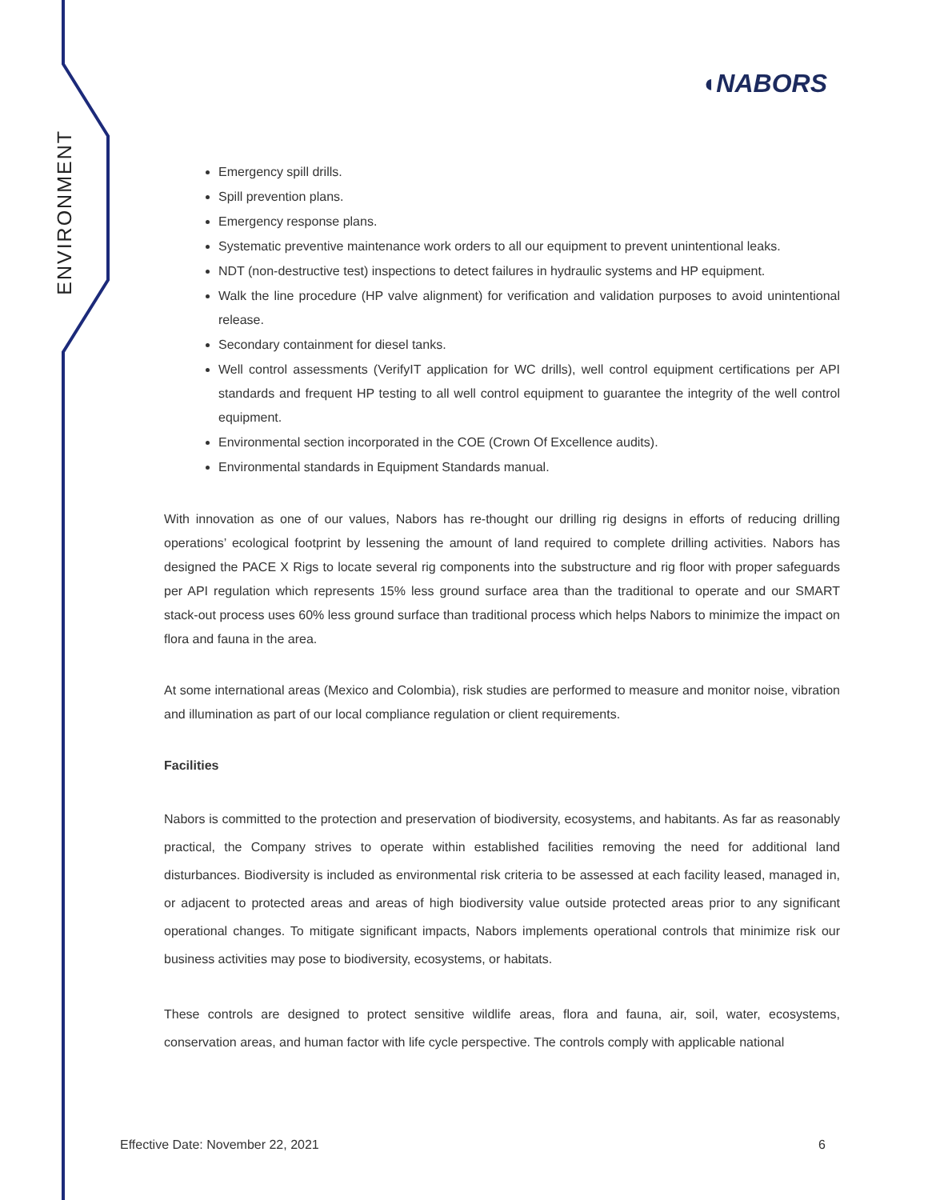ENVIRONMENT
◖NABORS
Emergency spill drills.
Spill prevention plans.
Emergency response plans.
Systematic preventive maintenance work orders to all our equipment to prevent unintentional leaks.
NDT (non-destructive test) inspections to detect failures in hydraulic systems and HP equipment.
Walk the line procedure (HP valve alignment) for verification and validation purposes to avoid unintentional release.
Secondary containment for diesel tanks.
Well control assessments (VerifyIT application for WC drills), well control equipment certifications per API standards and frequent HP testing to all well control equipment to guarantee the integrity of the well control equipment.
Environmental section incorporated in the COE (Crown Of Excellence audits).
Environmental standards in Equipment Standards manual.
With innovation as one of our values, Nabors has re-thought our drilling rig designs in efforts of reducing drilling operations’ ecological footprint by lessening the amount of land required to complete drilling activities. Nabors has designed the PACE X Rigs to locate several rig components into the substructure and rig floor with proper safeguards per API regulation which represents 15% less ground surface area than the traditional to operate and our SMART stack-out process uses 60% less ground surface than traditional process which helps Nabors to minimize the impact on flora and fauna in the area.
At some international areas (Mexico and Colombia), risk studies are performed to measure and monitor noise, vibration and illumination as part of our local compliance regulation or client requirements.
Facilities
Nabors is committed to the protection and preservation of biodiversity, ecosystems, and habitants. As far as reasonably practical, the Company strives to operate within established facilities removing the need for additional land disturbances. Biodiversity is included as environmental risk criteria to be assessed at each facility leased, managed in, or adjacent to protected areas and areas of high biodiversity value outside protected areas prior to any significant operational changes. To mitigate significant impacts, Nabors implements operational controls that minimize risk our business activities may pose to biodiversity, ecosystems, or habitats.
These controls are designed to protect sensitive wildlife areas, flora and fauna, air, soil, water, ecosystems, conservation areas, and human factor with life cycle perspective. The controls comply with applicable national
Effective Date: November 22, 2021 6